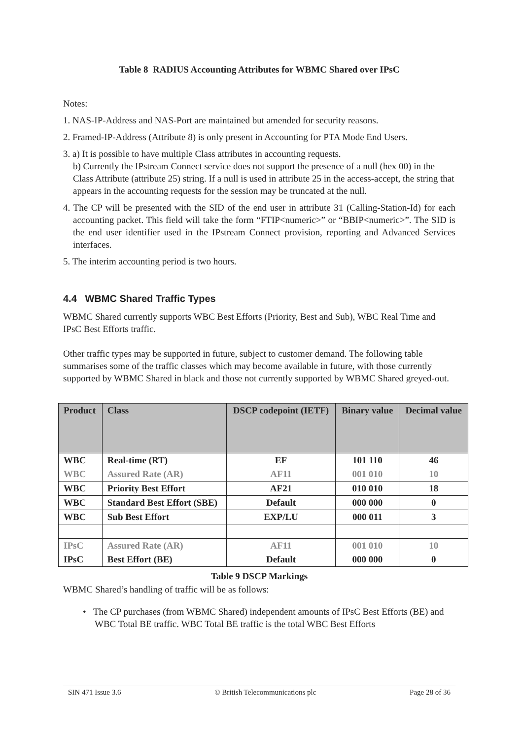Table 8 RADIUS Accounting Attributes for WBMC Shared over IPsC
Notes:
1. NAS-IP-Address and NAS-Port are maintained but amended for security reasons.
2. Framed-IP-Address (Attribute 8) is only present in Accounting for PTA Mode End Users.
3. a) It is possible to have multiple Class attributes in accounting requests.
b) Currently the IPstream Connect service does not support the presence of a null (hex 00) in the Class Attribute (attribute 25) string. If a null is used in attribute 25 in the access-accept, the string that appears in the accounting requests for the session may be truncated at the null.
4. The CP will be presented with the SID of the end user in attribute 31 (Calling-Station-Id) for each accounting packet. This field will take the form “FTIP<numeric>” or “BBIP<numeric>”. The SID is the end user identifier used in the IPstream Connect provision, reporting and Advanced Services interfaces.
5. The interim accounting period is two hours.
4.4 WBMC Shared Traffic Types
WBMC Shared currently supports WBC Best Efforts (Priority, Best and Sub), WBC Real Time and IPsC Best Efforts traffic.
Other traffic types may be supported in future, subject to customer demand. The following table summarises some of the traffic classes which may become available in future, with those currently supported by WBMC Shared in black and those not currently supported by WBMC Shared greyed-out.
| Product | Class | DSCP codepoint (IETF) | Binary value | Decimal value |
| --- | --- | --- | --- | --- |
| WBC | Real-time (RT) | EF | 101 110 | 46 |
| WBC | Assured Rate (AR) | AF11 | 001 010 | 10 |
| WBC | Priority Best Effort | AF21 | 010 010 | 18 |
| WBC | Standard Best Effort (SBE) | Default | 000 000 | 0 |
| WBC | Sub Best Effort | EXP/LU | 000 011 | 3 |
| IPsC | Assured Rate (AR) | AF11 | 001 010 | 10 |
| IPsC | Best Effort (BE) | Default | 000 000 | 0 |
Table 9 DSCP Markings
WBMC Shared’s handling of traffic will be as follows:
• The CP purchases (from WBMC Shared) independent amounts of IPsC Best Efforts (BE) and WBC Total BE traffic. WBC Total BE traffic is the total WBC Best Efforts
SIN 471 Issue 3.6 © British Telecommunications plc Page 28 of 36